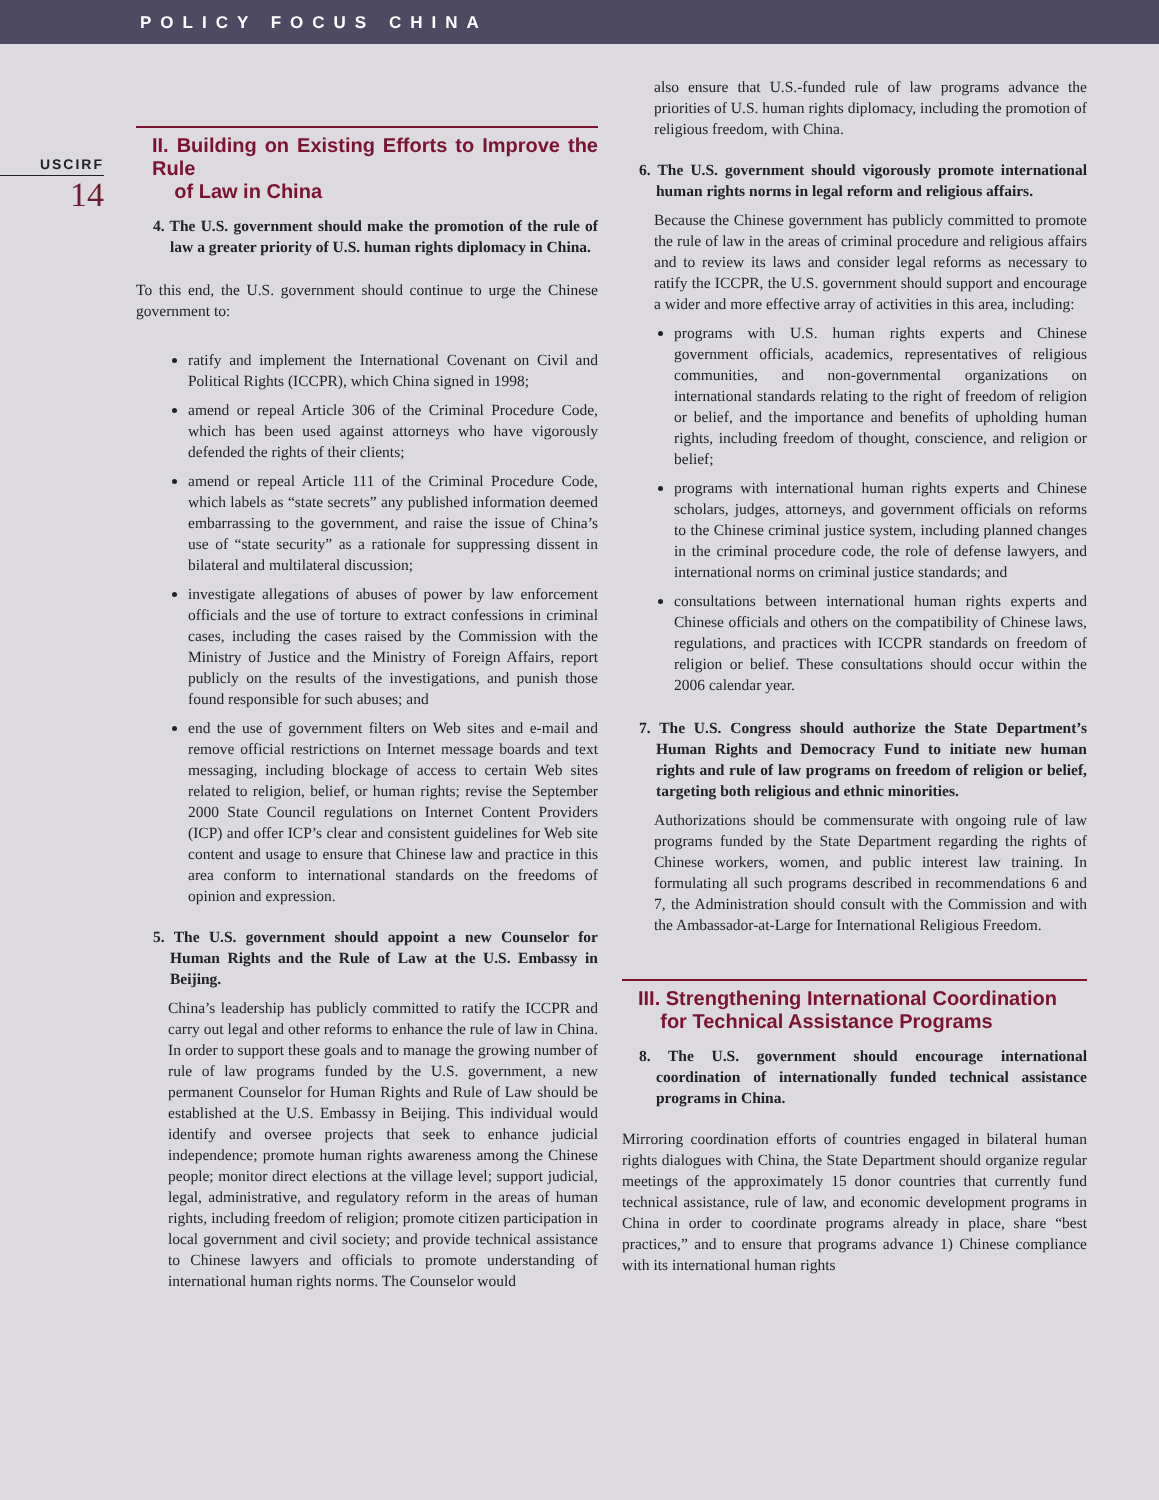POLICY FOCUS CHINA
USCIRF
14
II. Building on Existing Efforts to Improve the Rule
of Law in China
4. The U.S. government should make the promotion of the rule of law a greater priority of U.S. human rights diplomacy in China.
To this end, the U.S. government should continue to urge the Chinese government to:
ratify and implement the International Covenant on Civil and Political Rights (ICCPR), which China signed in 1998;
amend or repeal Article 306 of the Criminal Procedure Code, which has been used against attorneys who have vigorously defended the rights of their clients;
amend or repeal Article 111 of the Criminal Procedure Code, which labels as “state secrets” any published information deemed embarrassing to the government, and raise the issue of China’s use of “state security” as a rationale for suppressing dissent in bilateral and multilateral discussion;
investigate allegations of abuses of power by law enforcement officials and the use of torture to extract confessions in criminal cases, including the cases raised by the Commission with the Ministry of Justice and the Ministry of Foreign Affairs, report publicly on the results of the investigations, and punish those found responsible for such abuses; and
end the use of government filters on Web sites and e-mail and remove official restrictions on Internet message boards and text messaging, including blockage of access to certain Web sites related to religion, belief, or human rights; revise the September 2000 State Council regulations on Internet Content Providers (ICP) and offer ICP’s clear and consistent guidelines for Web site content and usage to ensure that Chinese law and practice in this area conform to international standards on the freedoms of opinion and expression.
5. The U.S. government should appoint a new Counselor for Human Rights and the Rule of Law at the U.S. Embassy in Beijing.
China’s leadership has publicly committed to ratify the ICCPR and carry out legal and other reforms to enhance the rule of law in China. In order to support these goals and to manage the growing number of rule of law programs funded by the U.S. government, a new permanent Counselor for Human Rights and Rule of Law should be established at the U.S. Embassy in Beijing. This individual would identify and oversee projects that seek to enhance judicial independence; promote human rights awareness among the Chinese people; monitor direct elections at the village level; support judicial, legal, administrative, and regulatory reform in the areas of human rights, including freedom of religion; promote citizen participation in local government and civil society; and provide technical assistance to Chinese lawyers and officials to promote understanding of international human rights norms. The Counselor would
also ensure that U.S.-funded rule of law programs advance the priorities of U.S. human rights diplomacy, including the promotion of religious freedom, with China.
6. The U.S. government should vigorously promote international human rights norms in legal reform and religious affairs.
Because the Chinese government has publicly committed to promote the rule of law in the areas of criminal procedure and religious affairs and to review its laws and consider legal reforms as necessary to ratify the ICCPR, the U.S. government should support and encourage a wider and more effective array of activities in this area, including:
programs with U.S. human rights experts and Chinese government officials, academics, representatives of religious communities, and non-governmental organizations on international standards relating to the right of freedom of religion or belief, and the importance and benefits of upholding human rights, including freedom of thought, conscience, and religion or belief;
programs with international human rights experts and Chinese scholars, judges, attorneys, and government officials on reforms to the Chinese criminal justice system, including planned changes in the criminal procedure code, the role of defense lawyers, and international norms on criminal justice standards; and
consultations between international human rights experts and Chinese officials and others on the compatibility of Chinese laws, regulations, and practices with ICCPR standards on freedom of religion or belief. These consultations should occur within the 2006 calendar year.
7. The U.S. Congress should authorize the State Department’s Human Rights and Democracy Fund to initiate new human rights and rule of law programs on freedom of religion or belief, targeting both religious and ethnic minorities.
Authorizations should be commensurate with ongoing rule of law programs funded by the State Department regarding the rights of Chinese workers, women, and public interest law training. In formulating all such programs described in recommendations 6 and 7, the Administration should consult with the Commission and with the Ambassador-at-Large for International Religious Freedom.
III. Strengthening International Coordination
for Technical Assistance Programs
8. The U.S. government should encourage international coordination of internationally funded technical assistance programs in China.
Mirroring coordination efforts of countries engaged in bilateral human rights dialogues with China, the State Department should organize regular meetings of the approximately 15 donor countries that currently fund technical assistance, rule of law, and economic development programs in China in order to coordinate programs already in place, share “best practices,” and to ensure that programs advance 1) Chinese compliance with its international human rights